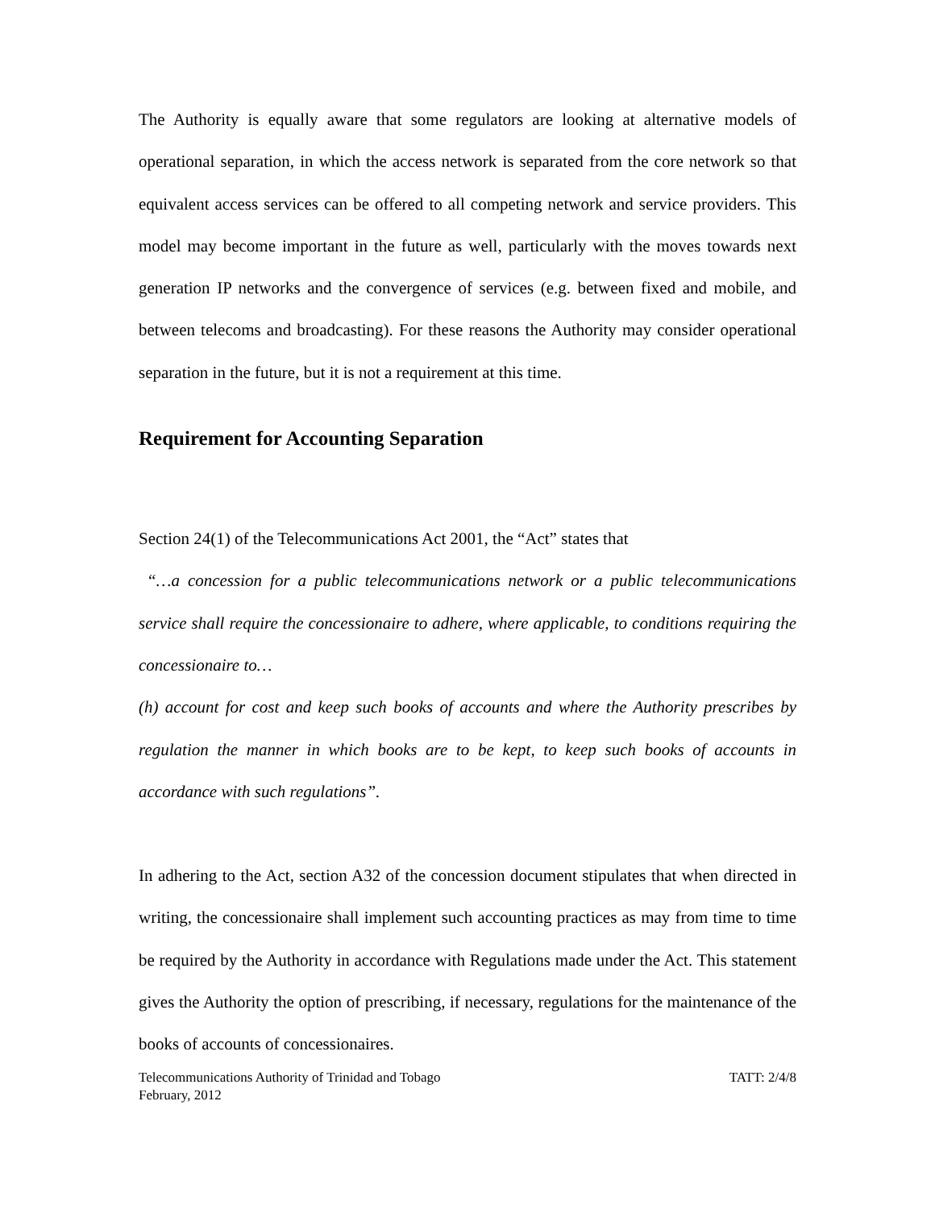The Authority is equally aware that some regulators are looking at alternative models of operational separation, in which the access network is separated from the core network so that equivalent access services can be offered to all competing network and service providers. This model may become important in the future as well, particularly with the moves towards next generation IP networks and the convergence of services (e.g. between fixed and mobile, and between telecoms and broadcasting). For these reasons the Authority may consider operational separation in the future, but it is not a requirement at this time.
Requirement for Accounting Separation
Section 24(1) of the Telecommunications Act 2001, the “Act” states that
“…a concession for a public telecommunications network or a public telecommunications service shall require the concessionaire to adhere, where applicable, to conditions requiring the concessionaire to…
(h) account for cost and keep such books of accounts and where the Authority prescribes by regulation the manner in which books are to be kept, to keep such books of accounts in accordance with such regulations”.
In adhering to the Act, section A32 of the concession document stipulates that when directed in writing, the concessionaire shall implement such accounting practices as may from time to time be required by the Authority in accordance with Regulations made under the Act. This statement gives the Authority the option of prescribing, if necessary, regulations for the maintenance of the books of accounts of concessionaires.
Telecommunications Authority of Trinidad and Tobago TATT: 2/4/8
February, 2012